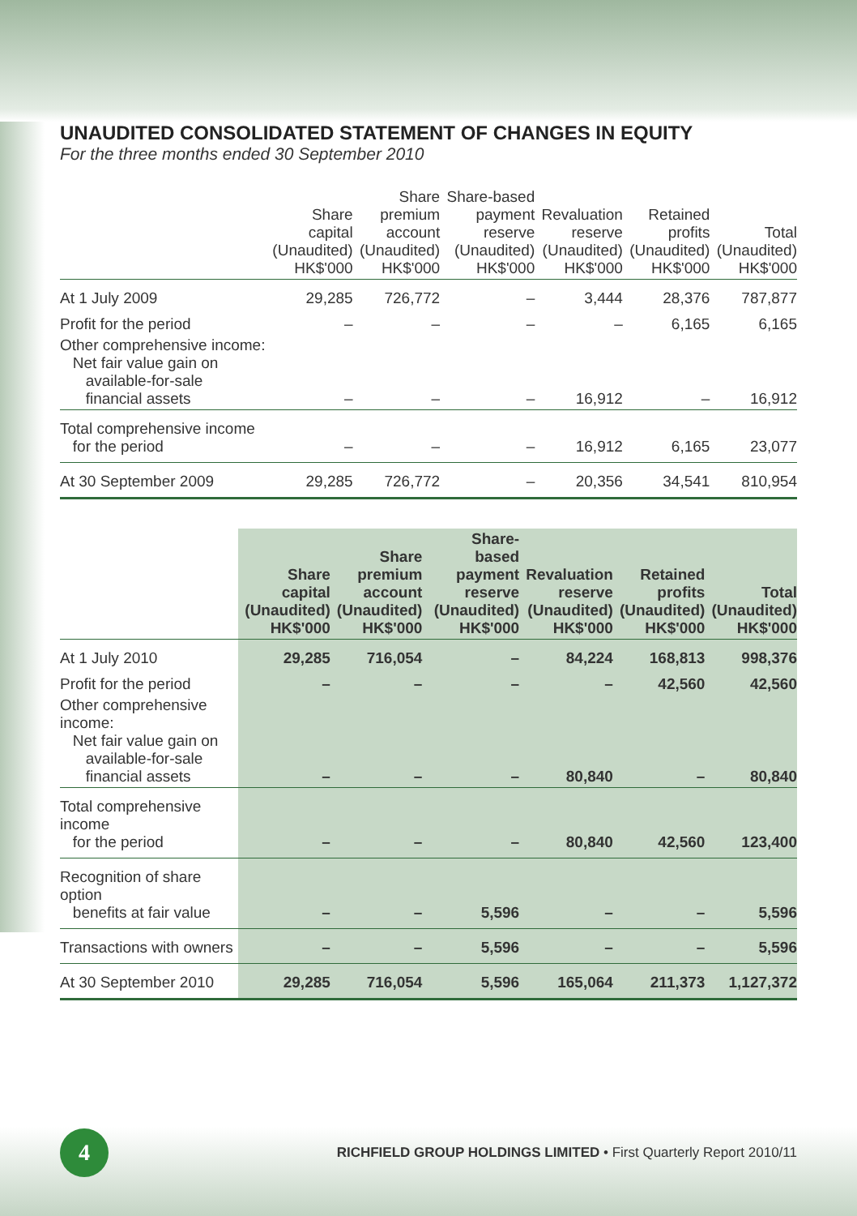UNAUDITED CONSOLIDATED STATEMENT OF CHANGES IN EQUITY
For the three months ended 30 September 2010
| | Share capital (Unaudited) HK$'000 | Share premium account (Unaudited) HK$'000 | Share-based payment reserve (Unaudited) HK$'000 | Revaluation reserve (Unaudited) HK$'000 | Retained profits (Unaudited) HK$'000 | Total (Unaudited) HK$'000 |
| --- | --- | --- | --- | --- | --- | --- |
| At 1 July 2009 | 29,285 | 726,772 | – | 3,444 | 28,376 | 787,877 |
| Profit for the period | – | – | – | – | 6,165 | 6,165 |
| Other comprehensive income: Net fair value gain on available-for-sale financial assets | – | – | – | 16,912 | – | 16,912 |
| Total comprehensive income for the period | – | – | – | 16,912 | 6,165 | 23,077 |
| At 30 September 2009 | 29,285 | 726,772 | – | 20,356 | 34,541 | 810,954 |
| | Share capital (Unaudited) HK$'000 | Share premium account (Unaudited) HK$'000 | Share-based payment reserve (Unaudited) HK$'000 | Revaluation reserve (Unaudited) HK$'000 | Retained profits (Unaudited) HK$'000 | Total (Unaudited) HK$'000 |
| --- | --- | --- | --- | --- | --- | --- |
| At 1 July 2010 | 29,285 | 716,054 | – | 84,224 | 168,813 | 998,376 |
| Profit for the period | – | – | – | – | 42,560 | 42,560 |
| Other comprehensive income: Net fair value gain on available-for-sale financial assets | – | – | – | 80,840 | – | 80,840 |
| Total comprehensive income for the period | – | – | – | 80,840 | 42,560 | 123,400 |
| Recognition of share option benefits at fair value | – | – | 5,596 | – | – | 5,596 |
| Transactions with owners | – | – | 5,596 | – | – | 5,596 |
| At 30 September 2010 | 29,285 | 716,054 | 5,596 | 165,064 | 211,373 | 1,127,372 |
4
RICHFIELD GROUP HOLDINGS LIMITED • First Quarterly Report 2010/11